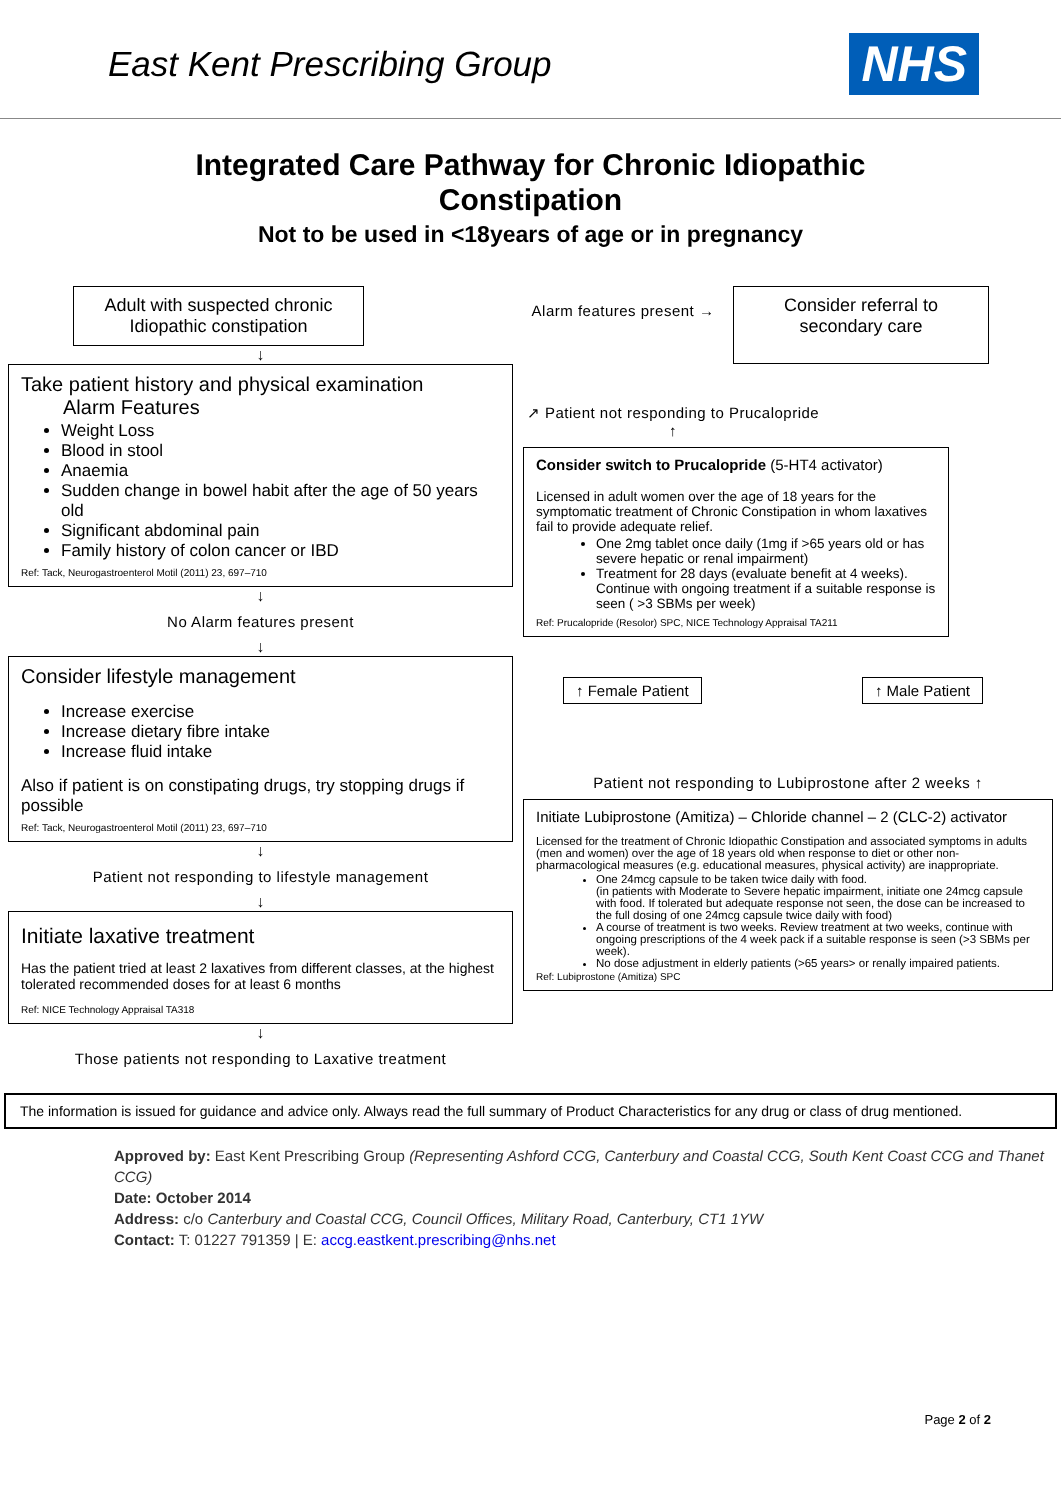East Kent Prescribing Group
NHS
Integrated Care Pathway for Chronic Idiopathic
Constipation
Not to be used in <18years of age or in pregnancy
Adult with suspected chronic Idiopathic constipation
↓
Take patient history and physical examination
Alarm Features
Weight Loss
Blood in stool
Anaemia
Sudden change in bowel habit after the age of 50 years old
Significant abdominal pain
Family history of colon cancer or IBD
Ref: Tack, Neurogastroenterol Motil (2011) 23, 697–710
↓
No Alarm features present
↓
Consider lifestyle management
Increase exercise
Increase dietary fibre intake
Increase fluid intake
Also if patient is on constipating drugs, try stopping drugs if possible
Ref: Tack, Neurogastroenterol Motil (2011) 23, 697–710
↓
Patient not responding to lifestyle management
↓
Initiate laxative treatment
Has the patient tried at least 2 laxatives from different classes, at the highest tolerated recommended doses for at least 6 months
Ref: NICE Technology Appraisal TA318
↓
Those patients not responding to Laxative treatment
Alarm features present →
Consider referral to secondary care
↗ Patient not responding to Prucalopride
↑
Consider switch to Prucalopride (5-HT4 activator)
Licensed in adult women over the age of 18 years for the symptomatic treatment of Chronic Constipation in whom laxatives fail to provide adequate relief.
One 2mg tablet once daily (1mg if >65 years old or has severe hepatic or renal impairment)
Treatment for 28 days (evaluate benefit at 4 weeks). Continue with ongoing treatment if a suitable response is seen ( >3 SBMs per week)
Ref: Prucalopride (Resolor) SPC, NICE Technology Appraisal TA211
↑ Female Patient ↑ Male Patient
Patient not responding to Lubiprostone after 2 weeks ↑
Initiate Lubiprostone (Amitiza) – Chloride channel – 2 (CLC-2) activator
Licensed for the treatment of Chronic Idiopathic Constipation and associated symptoms in adults (men and women) over the age of 18 years old when response to diet or other non-pharmacological measures (e.g. educational measures, physical activity) are inappropriate.
One 24mcg capsule to be taken twice daily with food.
(in patients with Moderate to Severe hepatic impairment, initiate one 24mcg capsule with food. If tolerated but adequate response not seen, the dose can be increased to the full dosing of one 24mcg capsule twice daily with food)
A course of treatment is two weeks. Review treatment at two weeks, continue with ongoing prescriptions of the 4 week pack if a suitable response is seen (>3 SBMs per week).
No dose adjustment in elderly patients (>65 years> or renally impaired patients.
Ref: Lubiprostone (Amitiza) SPC
The information is issued for guidance and advice only. Always read the full summary of Product Characteristics for any drug or class of drug mentioned.
Approved by: East Kent Prescribing Group (Representing Ashford CCG, Canterbury and Coastal CCG, South Kent Coast CCG and Thanet CCG)
Date: October 2014
Address: c/o Canterbury and Coastal CCG, Council Offices, Military Road, Canterbury, CT1 1YW
Contact: T: 01227 791359 | E: accg.eastkent.prescribing@nhs.net
Page 2 of 2